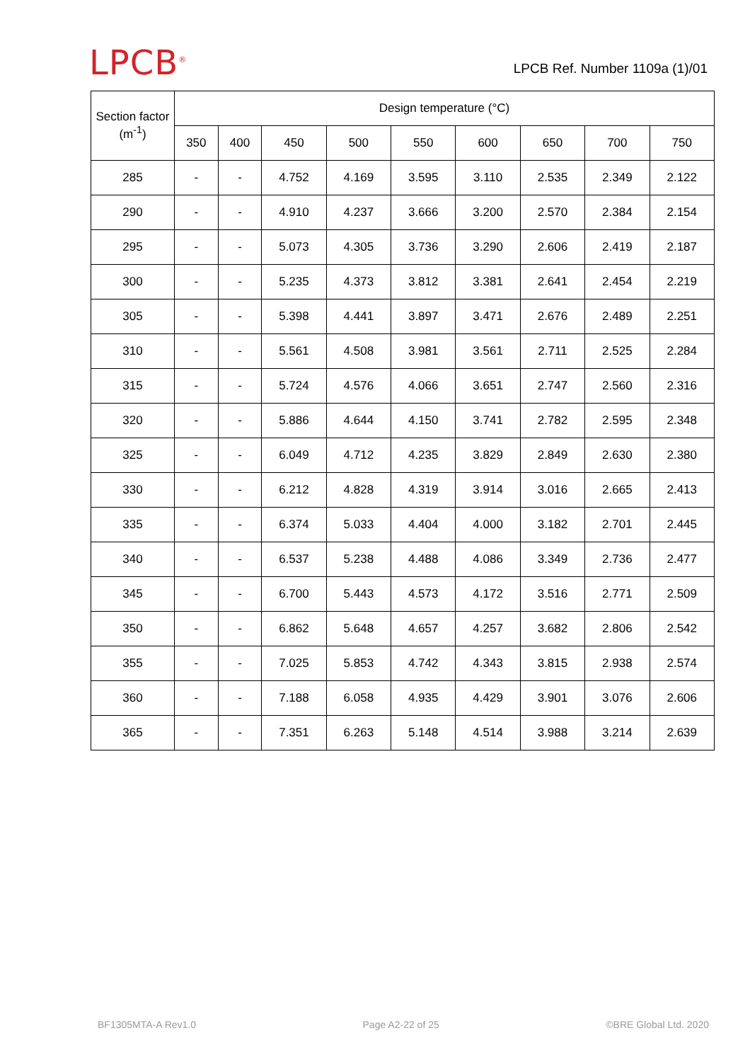LPCB<sup>®</sup> LPCB Ref. Number 1109a (1)/01
| Section factor (m<sup>-1</sup>) | Design temperature (°C) | | | | | | | | |
| --- | --- | --- | --- | --- | --- | --- | --- | --- | --- |
| | 350 | 400 | 450 | 500 | 550 | 600 | 650 | 700 | 750 |
| 285 | - | - | 4.752 | 4.169 | 3.595 | 3.110 | 2.535 | 2.349 | 2.122 |
| 290 | - | - | 4.910 | 4.237 | 3.666 | 3.200 | 2.570 | 2.384 | 2.154 |
| 295 | - | - | 5.073 | 4.305 | 3.736 | 3.290 | 2.606 | 2.419 | 2.187 |
| 300 | - | - | 5.235 | 4.373 | 3.812 | 3.381 | 2.641 | 2.454 | 2.219 |
| 305 | - | - | 5.398 | 4.441 | 3.897 | 3.471 | 2.676 | 2.489 | 2.251 |
| 310 | - | - | 5.561 | 4.508 | 3.981 | 3.561 | 2.711 | 2.525 | 2.284 |
| 315 | - | - | 5.724 | 4.576 | 4.066 | 3.651 | 2.747 | 2.560 | 2.316 |
| 320 | - | - | 5.886 | 4.644 | 4.150 | 3.741 | 2.782 | 2.595 | 2.348 |
| 325 | - | - | 6.049 | 4.712 | 4.235 | 3.829 | 2.849 | 2.630 | 2.380 |
| 330 | - | - | 6.212 | 4.828 | 4.319 | 3.914 | 3.016 | 2.665 | 2.413 |
| 335 | - | - | 6.374 | 5.033 | 4.404 | 4.000 | 3.182 | 2.701 | 2.445 |
| 340 | - | - | 6.537 | 5.238 | 4.488 | 4.086 | 3.349 | 2.736 | 2.477 |
| 345 | - | - | 6.700 | 5.443 | 4.573 | 4.172 | 3.516 | 2.771 | 2.509 |
| 350 | - | - | 6.862 | 5.648 | 4.657 | 4.257 | 3.682 | 2.806 | 2.542 |
| 355 | - | - | 7.025 | 5.853 | 4.742 | 4.343 | 3.815 | 2.938 | 2.574 |
| 360 | - | - | 7.188 | 6.058 | 4.935 | 4.429 | 3.901 | 3.076 | 2.606 |
| 365 | - | - | 7.351 | 6.263 | 5.148 | 4.514 | 3.988 | 3.214 | 2.639 |
BF1305MTA-A Rev1.0 Page A2-22 of 25 ©BRE Global Ltd. 2020